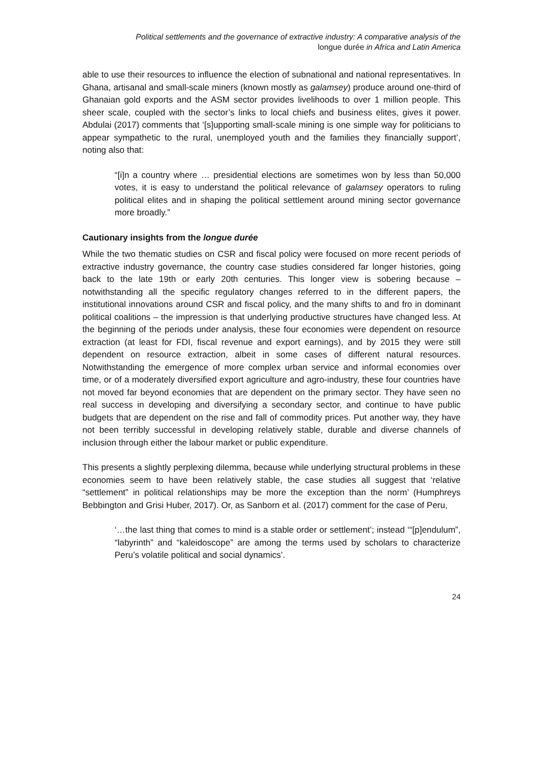Political settlements and the governance of extractive industry: A comparative analysis of the
longue durée in Africa and Latin America
able to use their resources to influence the election of subnational and national representatives. In Ghana, artisanal and small-scale miners (known mostly as galamsey) produce around one-third of Ghanaian gold exports and the ASM sector provides livelihoods to over 1 million people. This sheer scale, coupled with the sector’s links to local chiefs and business elites, gives it power. Abdulai (2017) comments that ‘[s]upporting small-scale mining is one simple way for politicians to appear sympathetic to the rural, unemployed youth and the families they financially support’, noting also that:
“[i]n a country where … presidential elections are sometimes won by less than 50,000 votes, it is easy to understand the political relevance of galamsey operators to ruling political elites and in shaping the political settlement around mining sector governance more broadly.”
Cautionary insights from the longue durée
While the two thematic studies on CSR and fiscal policy were focused on more recent periods of extractive industry governance, the country case studies considered far longer histories, going back to the late 19th or early 20th centuries. This longer view is sobering because – notwithstanding all the specific regulatory changes referred to in the different papers, the institutional innovations around CSR and fiscal policy, and the many shifts to and fro in dominant political coalitions – the impression is that underlying productive structures have changed less. At the beginning of the periods under analysis, these four economies were dependent on resource extraction (at least for FDI, fiscal revenue and export earnings), and by 2015 they were still dependent on resource extraction, albeit in some cases of different natural resources. Notwithstanding the emergence of more complex urban service and informal economies over time, or of a moderately diversified export agriculture and agro-industry, these four countries have not moved far beyond economies that are dependent on the primary sector. They have seen no real success in developing and diversifying a secondary sector, and continue to have public budgets that are dependent on the rise and fall of commodity prices. Put another way, they have not been terribly successful in developing relatively stable, durable and diverse channels of inclusion through either the labour market or public expenditure.
This presents a slightly perplexing dilemma, because while underlying structural problems in these economies seem to have been relatively stable, the case studies all suggest that ‘relative “settlement” in political relationships may be more the exception than the norm’ (Humphreys Bebbington and Grisi Huber, 2017). Or, as Sanborn et al. (2017) comment for the case of Peru,
‘…the last thing that comes to mind is a stable order or settlement’; instead ‘“[p]endulum”, “labyrinth” and “kaleidoscope” are among the terms used by scholars to characterize Peru’s volatile political and social dynamics’.
24